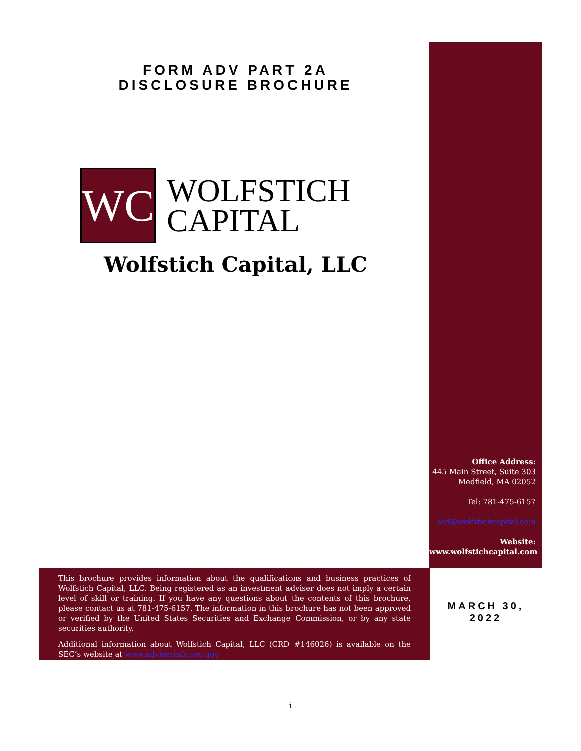FORM ADV PART 2A
DISCLOSURE BROCHURE
WC
WOLFSTICH
CAPITAL
Wolfstich Capital, LLC
Office Address:
445 Main Street, Suite 303
Medfield, MA 02052
Tel: 781-475-6157
ted@wolfstichcapital.com
Website:
www.wolfstichcapital.com
This brochure provides information about the qualifications and business practices of Wolfstich Capital, LLC. Being registered as an investment adviser does not imply a certain level of skill or training. If you have any questions about the contents of this brochure, please contact us at 781-475-6157. The information in this brochure has not been approved or verified by the United States Securities and Exchange Commission, or by any state securities authority.
Additional information about Wolfstich Capital, LLC (CRD #146026) is available on the SEC’s website at www.adviserinfo.sec.gov
MARCH 30,
2022
i